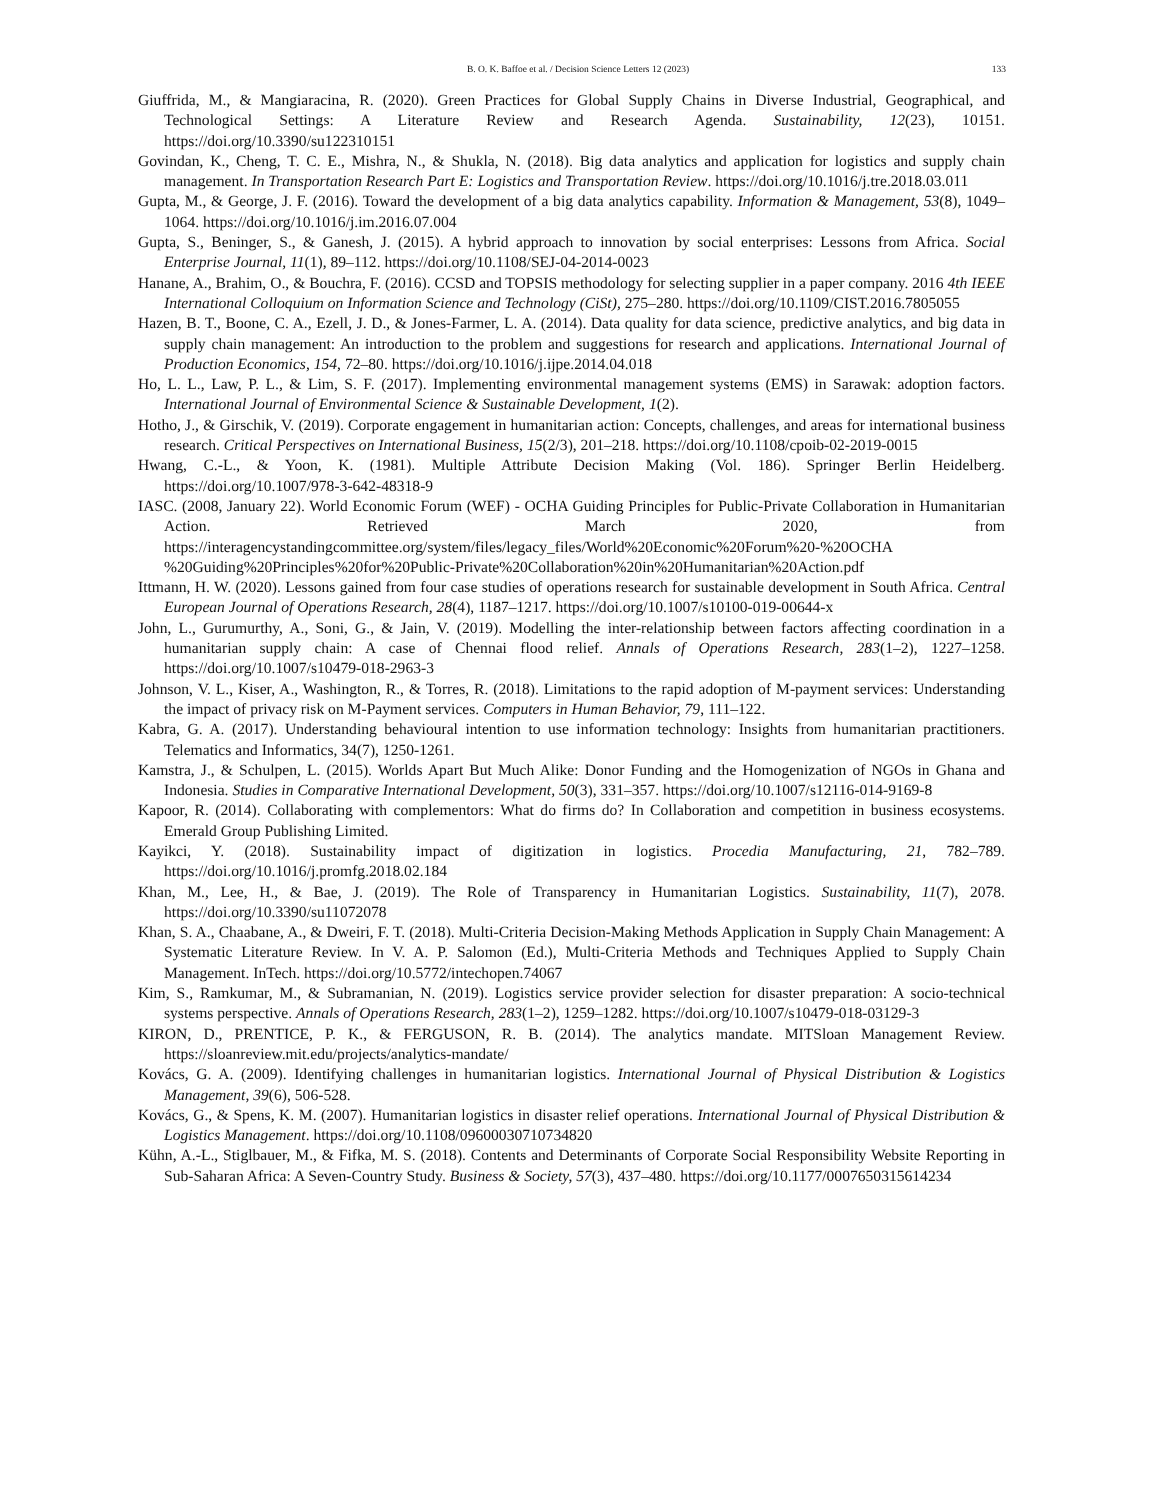B. O. K. Baffoe et al. / Decision Science Letters 12 (2023)
133
Giuffrida, M., & Mangiaracina, R. (2020). Green Practices for Global Supply Chains in Diverse Industrial, Geographical, and Technological Settings: A Literature Review and Research Agenda. Sustainability, 12(23), 10151. https://doi.org/10.3390/su122310151
Govindan, K., Cheng, T. C. E., Mishra, N., & Shukla, N. (2018). Big data analytics and application for logistics and supply chain management. In Transportation Research Part E: Logistics and Transportation Review. https://doi.org/10.1016/j.tre.2018.03.011
Gupta, M., & George, J. F. (2016). Toward the development of a big data analytics capability. Information & Management, 53(8), 1049–1064. https://doi.org/10.1016/j.im.2016.07.004
Gupta, S., Beninger, S., & Ganesh, J. (2015). A hybrid approach to innovation by social enterprises: Lessons from Africa. Social Enterprise Journal, 11(1), 89–112. https://doi.org/10.1108/SEJ-04-2014-0023
Hanane, A., Brahim, O., & Bouchra, F. (2016). CCSD and TOPSIS methodology for selecting supplier in a paper company. 2016 4th IEEE International Colloquium on Information Science and Technology (CiSt), 275–280. https://doi.org/10.1109/CIST.2016.7805055
Hazen, B. T., Boone, C. A., Ezell, J. D., & Jones-Farmer, L. A. (2014). Data quality for data science, predictive analytics, and big data in supply chain management: An introduction to the problem and suggestions for research and applications. International Journal of Production Economics, 154, 72–80. https://doi.org/10.1016/j.ijpe.2014.04.018
Ho, L. L., Law, P. L., & Lim, S. F. (2017). Implementing environmental management systems (EMS) in Sarawak: adoption factors. International Journal of Environmental Science & Sustainable Development, 1(2).
Hotho, J., & Girschik, V. (2019). Corporate engagement in humanitarian action: Concepts, challenges, and areas for international business research. Critical Perspectives on International Business, 15(2/3), 201–218. https://doi.org/10.1108/cpoib-02-2019-0015
Hwang, C.-L., & Yoon, K. (1981). Multiple Attribute Decision Making (Vol. 186). Springer Berlin Heidelberg. https://doi.org/10.1007/978-3-642-48318-9
IASC. (2008, January 22). World Economic Forum (WEF) - OCHA Guiding Principles for Public-Private Collaboration in Humanitarian Action. Retrieved March 2020, from https://interagencystandingcommittee.org/system/files/legacy_files/World%20Economic%20Forum%20-%20OCHA %20Guiding%20Principles%20for%20Public-Private%20Collaboration%20in%20Humanitarian%20Action.pdf
Ittmann, H. W. (2020). Lessons gained from four case studies of operations research for sustainable development in South Africa. Central European Journal of Operations Research, 28(4), 1187–1217. https://doi.org/10.1007/s10100-019-00644-x
John, L., Gurumurthy, A., Soni, G., & Jain, V. (2019). Modelling the inter-relationship between factors affecting coordination in a humanitarian supply chain: A case of Chennai flood relief. Annals of Operations Research, 283(1–2), 1227–1258. https://doi.org/10.1007/s10479-018-2963-3
Johnson, V. L., Kiser, A., Washington, R., & Torres, R. (2018). Limitations to the rapid adoption of M-payment services: Understanding the impact of privacy risk on M-Payment services. Computers in Human Behavior, 79, 111–122.
Kabra, G. A. (2017). Understanding behavioural intention to use information technology: Insights from humanitarian practitioners. Telematics and Informatics, 34(7), 1250-1261.
Kamstra, J., & Schulpen, L. (2015). Worlds Apart But Much Alike: Donor Funding and the Homogenization of NGOs in Ghana and Indonesia. Studies in Comparative International Development, 50(3), 331–357. https://doi.org/10.1007/s12116-014-9169-8
Kapoor, R. (2014). Collaborating with complementors: What do firms do? In Collaboration and competition in business ecosystems. Emerald Group Publishing Limited.
Kayikci, Y. (2018). Sustainability impact of digitization in logistics. Procedia Manufacturing, 21, 782–789. https://doi.org/10.1016/j.promfg.2018.02.184
Khan, M., Lee, H., & Bae, J. (2019). The Role of Transparency in Humanitarian Logistics. Sustainability, 11(7), 2078. https://doi.org/10.3390/su11072078
Khan, S. A., Chaabane, A., & Dweiri, F. T. (2018). Multi-Criteria Decision-Making Methods Application in Supply Chain Management: A Systematic Literature Review. In V. A. P. Salomon (Ed.), Multi-Criteria Methods and Techniques Applied to Supply Chain Management. InTech. https://doi.org/10.5772/intechopen.74067
Kim, S., Ramkumar, M., & Subramanian, N. (2019). Logistics service provider selection for disaster preparation: A socio-technical systems perspective. Annals of Operations Research, 283(1–2), 1259–1282. https://doi.org/10.1007/s10479-018-03129-3
KIRON, D., PRENTICE, P. K., & FERGUSON, R. B. (2014). The analytics mandate. MITSloan Management Review. https://sloanreview.mit.edu/projects/analytics-mandate/
Kovács, G. A. (2009). Identifying challenges in humanitarian logistics. International Journal of Physical Distribution & Logistics Management, 39(6), 506-528.
Kovács, G., & Spens, K. M. (2007). Humanitarian logistics in disaster relief operations. International Journal of Physical Distribution & Logistics Management. https://doi.org/10.1108/09600030710734820
Kühn, A.-L., Stiglbauer, M., & Fifka, M. S. (2018). Contents and Determinants of Corporate Social Responsibility Website Reporting in Sub-Saharan Africa: A Seven-Country Study. Business & Society, 57(3), 437–480. https://doi.org/10.1177/0007650315614234